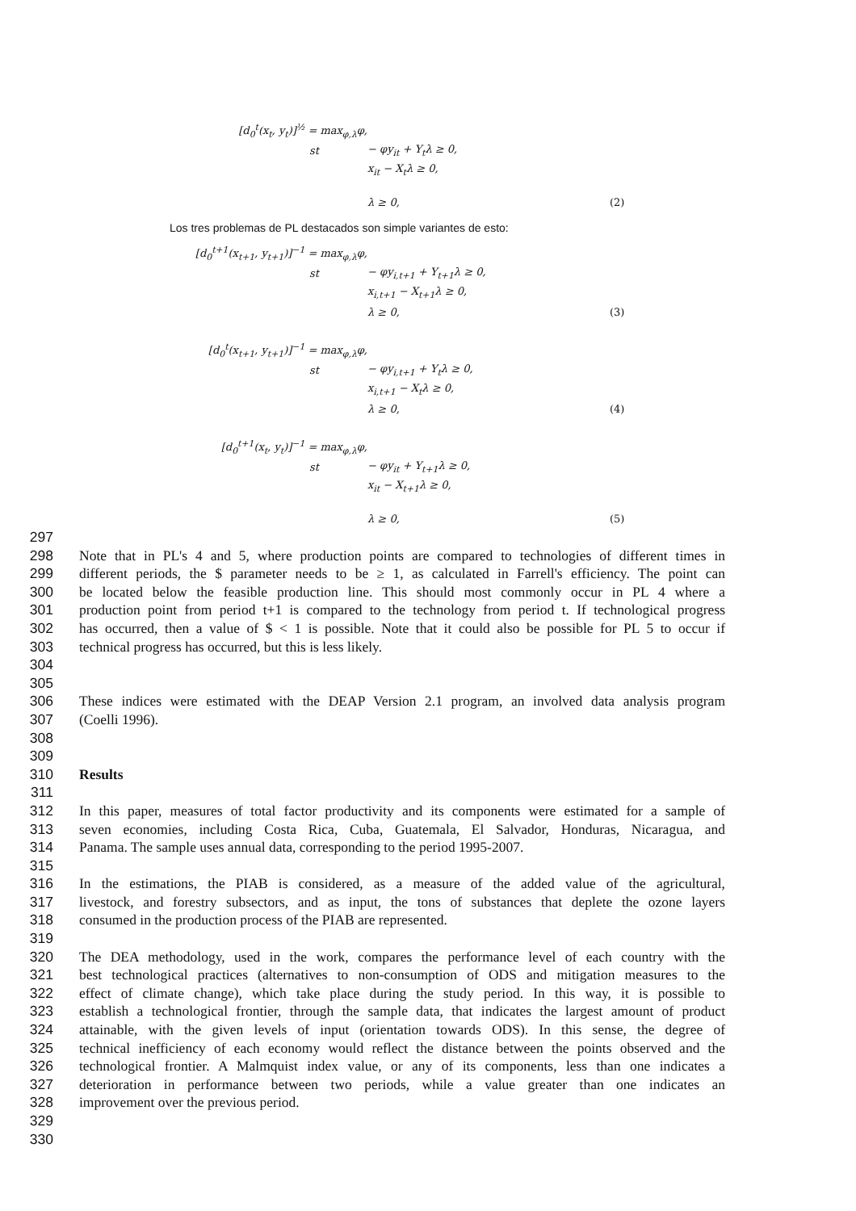[d<sub>0</sub><sup>t</sup>(x<sub>t</sub>, y<sub>t</sub>)]<sup>½</sup> = max<sub>φ,λ</sub>φ,
st − φy<sub>it</sub> + Y<sub>t</sub>λ ≥ 0,
x<sub>it</sub> − X<sub>t</sub>λ ≥ 0,
λ ≥ 0, (2)
Los tres problemas de PL destacados son simple variantes de esto:
[d<sub>0</sub><sup>t+1</sup>(x<sub>t+1</sub>, y<sub>t+1</sub>)]<sup>−1</sup> = max<sub>φ,λ</sub>φ,
st − φy<sub>i,t+1</sub> + Y<sub>t+1</sub>λ ≥ 0,
x<sub>i,t+1</sub> − X<sub>t+1</sub>λ ≥ 0,
λ ≥ 0, (3)
[d<sub>0</sub><sup>t</sup>(x<sub>t+1</sub>, y<sub>t+1</sub>)]<sup>−1</sup> = max<sub>φ,λ</sub>φ,
st − φy<sub>i,t+1</sub> + Y<sub>t</sub>λ ≥ 0,
x<sub>i,t+1</sub> − X<sub>t</sub>λ ≥ 0,
λ ≥ 0, (4)
[d<sub>0</sub><sup>t+1</sup>(x<sub>t</sub>, y<sub>t</sub>)]<sup>−1</sup> = max<sub>φ,λ</sub>φ,
st − φy<sub>it</sub> + Y<sub>t+1</sub>λ ≥ 0,
x<sub>it</sub> − X<sub>t+1</sub>λ ≥ 0,
λ ≥ 0, (5)
297
298 Note that in PL's 4 and 5, where production points are compared to technologies of different times in
299 different periods, the $ parameter needs to be ≥ 1, as calculated in Farrell's efficiency. The point can
300 be located below the feasible production line. This should most commonly occur in PL 4 where a
301 production point from period t+1 is compared to the technology from period t. If technological progress
302 has occurred, then a value of $ < 1 is possible. Note that it could also be possible for PL 5 to occur if
303 technical progress has occurred, but this is less likely.
304
305
306 These indices were estimated with the DEAP Version 2.1 program, an involved data analysis program
307 (Coelli 1996).
308
309
310 Results
311
312 In this paper, measures of total factor productivity and its components were estimated for a sample of
313 seven economies, including Costa Rica, Cuba, Guatemala, El Salvador, Honduras, Nicaragua, and
314 Panama. The sample uses annual data, corresponding to the period 1995-2007.
315
316 In the estimations, the PIAB is considered, as a measure of the added value of the agricultural,
317 livestock, and forestry subsectors, and as input, the tons of substances that deplete the ozone layers
318 consumed in the production process of the PIAB are represented.
319
320 The DEA methodology, used in the work, compares the performance level of each country with the
321 best technological practices (alternatives to non-consumption of ODS and mitigation measures to the
322 effect of climate change), which take place during the study period. In this way, it is possible to
323 establish a technological frontier, through the sample data, that indicates the largest amount of product
324 attainable, with the given levels of input (orientation towards ODS). In this sense, the degree of
325 technical inefficiency of each economy would reflect the distance between the points observed and the
326 technological frontier. A Malmquist index value, or any of its components, less than one indicates a
327 deterioration in performance between two periods, while a value greater than one indicates an
328 improvement over the previous period.
329
330